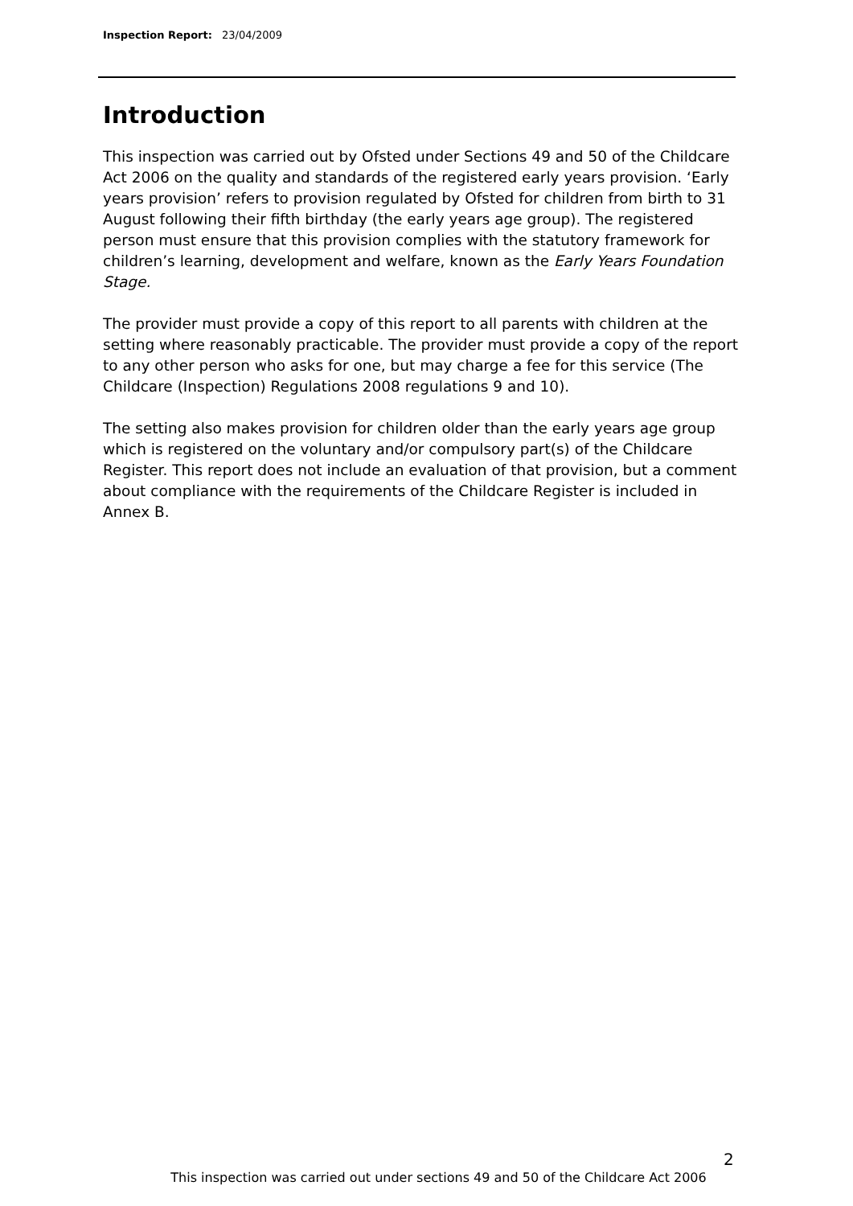Inspection Report: 23/04/2009
Introduction
This inspection was carried out by Ofsted under Sections 49 and 50 of the Childcare Act 2006 on the quality and standards of the registered early years provision. ‘Early years provision’ refers to provision regulated by Ofsted for children from birth to 31 August following their fifth birthday (the early years age group). The registered person must ensure that this provision complies with the statutory framework for children’s learning, development and welfare, known as the Early Years Foundation Stage.
The provider must provide a copy of this report to all parents with children at the setting where reasonably practicable. The provider must provide a copy of the report to any other person who asks for one, but may charge a fee for this service (The Childcare (Inspection) Regulations 2008 regulations 9 and 10).
The setting also makes provision for children older than the early years age group which is registered on the voluntary and/or compulsory part(s) of the Childcare Register. This report does not include an evaluation of that provision, but a comment about compliance with the requirements of the Childcare Register is included in Annex B.
2
This inspection was carried out under sections 49 and 50 of the Childcare Act 2006